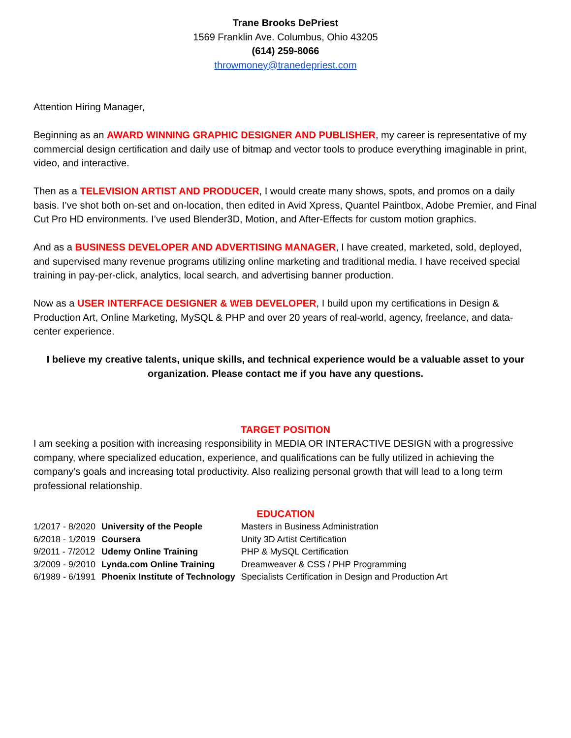Trane Brooks DePriest
1569 Franklin Ave. Columbus, Ohio 43205
(614) 259-8066
throwmoney@tranedepriest.com
Attention Hiring Manager,
Beginning as an AWARD WINNING GRAPHIC DESIGNER AND PUBLISHER, my career is representative of my commercial design certification and daily use of bitmap and vector tools to produce everything imaginable in print, video, and interactive.
Then as a TELEVISION ARTIST AND PRODUCER, I would create many shows, spots, and promos on a daily basis. I’ve shot both on-set and on-location, then edited in Avid Xpress, Quantel Paintbox, Adobe Premier, and Final Cut Pro HD environments. I’ve used Blender3D, Motion, and After-Effects for custom motion graphics.
And as a BUSINESS DEVELOPER AND ADVERTISING MANAGER, I have created, marketed, sold, deployed, and supervised many revenue programs utilizing online marketing and traditional media. I have received special training in pay-per-click, analytics, local search, and advertising banner production.
Now as a USER INTERFACE DESIGNER & WEB DEVELOPER, I build upon my certifications in Design & Production Art, Online Marketing, MySQL & PHP and over 20 years of real-world, agency, freelance, and data-center experience.
I believe my creative talents, unique skills, and technical experience would be a valuable asset to your organization. Please contact me if you have any questions.
TARGET POSITION
I am seeking a position with increasing responsibility in MEDIA OR INTERACTIVE DESIGN with a progressive company, where specialized education, experience, and qualifications can be fully utilized in achieving the company’s goals and increasing total productivity. Also realizing personal growth that will lead to a long term professional relationship.
EDUCATION
| 1/2017 - 8/2020 | University of the People | Masters in Business Administration |
| 6/2018 - 1/2019 | Coursera | Unity 3D Artist Certification |
| 9/2011 - 7/2012 | Udemy Online Training | PHP & MySQL Certification |
| 3/2009 - 9/2010 | Lynda.com Online Training | Dreamweaver & CSS / PHP Programming |
| 6/1989 - 6/1991 | Phoenix Institute of Technology | Specialists Certification in Design and Production Art |